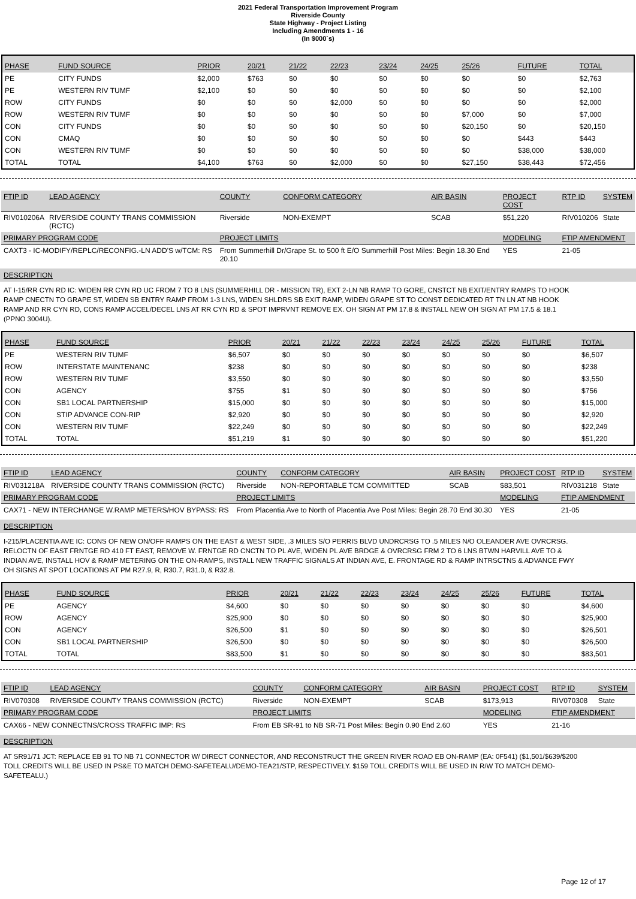2021 Federal Transportation Improvement Program
Riverside County
State Highway - Project Listing
Including Amendments 1 - 16
(In $000`s)
| PHASE | FUND SOURCE | PRIOR | 20/21 | 21/22 | 22/23 | 23/24 | 24/25 | 25/26 | FUTURE | TOTAL |
| --- | --- | --- | --- | --- | --- | --- | --- | --- | --- | --- |
| PE | CITY FUNDS | $2,000 | $763 | $0 | $0 | $0 | $0 | $0 | $0 | $2,763 |
| PE | WESTERN RIV TUMF | $2,100 | $0 | $0 | $0 | $0 | $0 | $0 | $0 | $2,100 |
| ROW | CITY FUNDS | $0 | $0 | $0 | $2,000 | $0 | $0 | $0 | $0 | $2,000 |
| ROW | WESTERN RIV TUMF | $0 | $0 | $0 | $0 | $0 | $0 | $7,000 | $0 | $7,000 |
| CON | CITY FUNDS | $0 | $0 | $0 | $0 | $0 | $0 | $20,150 | $0 | $20,150 |
| CON | CMAQ | $0 | $0 | $0 | $0 | $0 | $0 | $0 | $443 | $443 |
| CON | WESTERN RIV TUMF | $0 | $0 | $0 | $0 | $0 | $0 | $0 | $38,000 | $38,000 |
| TOTAL | TOTAL | $4,100 | $763 | $0 | $2,000 | $0 | $0 | $27,150 | $38,443 | $72,456 |
| FTIP ID | LEAD AGENCY | COUNTY | CONFORM CATEGORY | AIR BASIN | PROJECT COST | RTP ID | SYSTEM |
| --- | --- | --- | --- | --- | --- | --- | --- |
| RIV010206A | RIVERSIDE COUNTY TRANS COMMISSION (RCTC) | Riverside | NON-EXEMPT | SCAB | $51,220 | RIV010206 | State |
| PRIMARY PROGRAM CODE | | PROJECT LIMITS | | | MODELING | FTIP AMENDMENT | |
| CAXT3 - IC-MODIFY/REPLC/RECONFIG.-LN ADD'S w/TCM: RS | | From Summerhill Dr/Grape St. to 500 ft E/O Summerhill Post Miles: Begin 18.30 End 20.10 | | | YES | 21-05 | |
DESCRIPTION
AT I-15/RR CYN RD IC: WIDEN RR CYN RD UC FROM 7 TO 8 LNS (SUMMERHILL DR - MISSION TR), EXT 2-LN NB RAMP TO GORE, CNSTCT NB EXIT/ENTRY RAMPS TO HOOK RAMP CNECTN TO GRAPE ST, WIDEN SB ENTRY RAMP FROM 1-3 LNS, WIDEN SHLDRS SB EXIT RAMP, WIDEN GRAPE ST TO CONST DEDICATED RT TN LN AT NB HOOK RAMP AND RR CYN RD, CONS RAMP ACCEL/DECEL LNS AT RR CYN RD & SPOT IMPRVNT REMOVE EX. OH SIGN AT PM 17.8 & INSTALL NEW OH SIGN AT PM 17.5 & 18.1 (PPNO 3004U).
| PHASE | FUND SOURCE | PRIOR | 20/21 | 21/22 | 22/23 | 23/24 | 24/25 | 25/26 | FUTURE | TOTAL |
| --- | --- | --- | --- | --- | --- | --- | --- | --- | --- | --- |
| PE | WESTERN RIV TUMF | $6,507 | $0 | $0 | $0 | $0 | $0 | $0 | $0 | $6,507 |
| ROW | INTERSTATE MAINTENANC | $238 | $0 | $0 | $0 | $0 | $0 | $0 | $0 | $238 |
| ROW | WESTERN RIV TUMF | $3,550 | $0 | $0 | $0 | $0 | $0 | $0 | $0 | $3,550 |
| CON | AGENCY | $755 | $1 | $0 | $0 | $0 | $0 | $0 | $0 | $756 |
| CON | SB1 LOCAL PARTNERSHIP | $15,000 | $0 | $0 | $0 | $0 | $0 | $0 | $0 | $15,000 |
| CON | STIP ADVANCE CON-RIP | $2,920 | $0 | $0 | $0 | $0 | $0 | $0 | $0 | $2,920 |
| CON | WESTERN RIV TUMF | $22,249 | $0 | $0 | $0 | $0 | $0 | $0 | $0 | $22,249 |
| TOTAL | TOTAL | $51,219 | $1 | $0 | $0 | $0 | $0 | $0 | $0 | $51,220 |
| FTIP ID | LEAD AGENCY | COUNTY | CONFORM CATEGORY | AIR BASIN | PROJECT COST | RTP ID | SYSTEM |
| --- | --- | --- | --- | --- | --- | --- | --- |
| RIV031218A | RIVERSIDE COUNTY TRANS COMMISSION (RCTC) | Riverside | NON-REPORTABLE TCM COMMITTED | SCAB | $83,501 | RIV031218 | State |
| PRIMARY PROGRAM CODE | | PROJECT LIMITS | | | MODELING | FTIP AMENDMENT | |
| CAX71 - NEW INTERCHANGE W.RAMP METERS/HOV BYPASS: RS | | From Placentia Ave to North of Placentia Ave Post Miles: Begin 28.70 End 30.30 | | | YES | 21-05 | |
DESCRIPTION
I-215/PLACENTIA AVE IC: CONS OF NEW ON/OFF RAMPS ON THE EAST & WEST SIDE, .3 MILES S/O PERRIS BLVD UNDRCRSG TO .5 MILES N/O OLEANDER AVE OVRCRSG. RELOCTN OF EAST FRNTGE RD 410 FT EAST, REMOVE W. FRNTGE RD CNCTN TO PL AVE, WIDEN PL AVE BRDGE & OVRCRSG FRM 2 TO 6 LNS BTWN HARVILL AVE TO & INDIAN AVE, INSTALL HOV & RAMP METERING ON THE ON-RAMPS, INSTALL NEW TRAFFIC SIGNALS AT INDIAN AVE, E. FRONTAGE RD & RAMP INTRSCTNS & ADVANCE FWY OH SIGNS AT SPOT LOCATIONS AT PM R27.9, R, R30.7, R31.0, & R32.8.
| PHASE | FUND SOURCE | PRIOR | 20/21 | 21/22 | 22/23 | 23/24 | 24/25 | 25/26 | FUTURE | TOTAL |
| --- | --- | --- | --- | --- | --- | --- | --- | --- | --- | --- |
| PE | AGENCY | $4,600 | $0 | $0 | $0 | $0 | $0 | $0 | $0 | $4,600 |
| ROW | AGENCY | $25,900 | $0 | $0 | $0 | $0 | $0 | $0 | $0 | $25,900 |
| CON | AGENCY | $26,500 | $1 | $0 | $0 | $0 | $0 | $0 | $0 | $26,501 |
| CON | SB1 LOCAL PARTNERSHIP | $26,500 | $0 | $0 | $0 | $0 | $0 | $0 | $0 | $26,500 |
| TOTAL | TOTAL | $83,500 | $1 | $0 | $0 | $0 | $0 | $0 | $0 | $83,501 |
| FTIP ID | LEAD AGENCY | COUNTY | CONFORM CATEGORY | AIR BASIN | PROJECT COST | RTP ID | SYSTEM |
| --- | --- | --- | --- | --- | --- | --- | --- |
| RIV070308 | RIVERSIDE COUNTY TRANS COMMISSION (RCTC) | Riverside | NON-EXEMPT | SCAB | $173,913 | RIV070308 | State |
| PRIMARY PROGRAM CODE | | PROJECT LIMITS | | | MODELING | FTIP AMENDMENT | |
| CAX66 - NEW CONNECTNS/CROSS TRAFFIC IMP: RS | | From EB SR-91 to NB SR-71 Post Miles: Begin 0.90 End 2.60 | | | YES | 21-16 | |
DESCRIPTION
AT SR91/71 JCT: REPLACE EB 91 TO NB 71 CONNECTOR W/ DIRECT CONNECTOR, AND RECONSTRUCT THE GREEN RIVER ROAD EB ON-RAMP (EA: 0F541) ($1,501/$639/$200 TOLL CREDITS WILL BE USED IN PS&E TO MATCH DEMO-SAFETEALU/DEMO-TEA21/STP, RESPECTIVELY. $159 TOLL CREDITS WILL BE USED IN R/W TO MATCH DEMO-SAFETEALU.)
Page 12 of 17